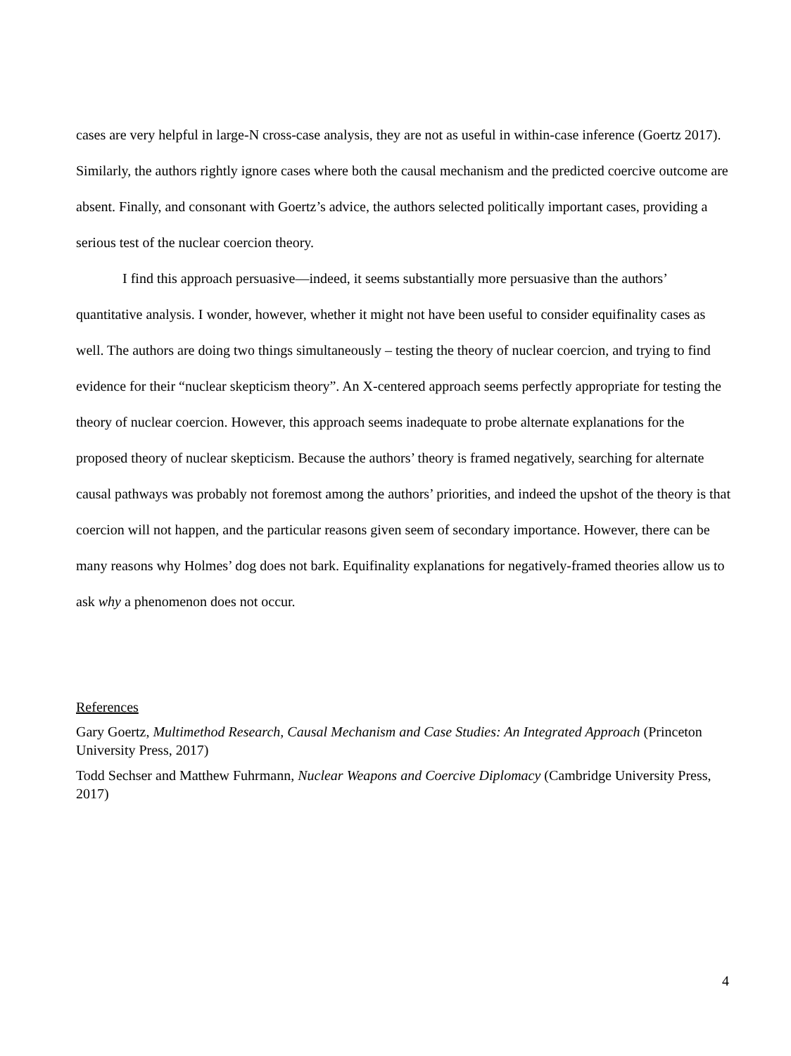cases are very helpful in large-N cross-case analysis, they are not as useful in within-case inference (Goertz 2017). Similarly, the authors rightly ignore cases where both the causal mechanism and the predicted coercive outcome are absent. Finally, and consonant with Goertz’s advice, the authors selected politically important cases, providing a serious test of the nuclear coercion theory.
I find this approach persuasive—indeed, it seems substantially more persuasive than the authors’ quantitative analysis. I wonder, however, whether it might not have been useful to consider equifinality cases as well. The authors are doing two things simultaneously – testing the theory of nuclear coercion, and trying to find evidence for their “nuclear skepticism theory”. An X-centered approach seems perfectly appropriate for testing the theory of nuclear coercion. However, this approach seems inadequate to probe alternate explanations for the proposed theory of nuclear skepticism. Because the authors’ theory is framed negatively, searching for alternate causal pathways was probably not foremost among the authors’ priorities, and indeed the upshot of the theory is that coercion will not happen, and the particular reasons given seem of secondary importance. However, there can be many reasons why Holmes’ dog does not bark. Equifinality explanations for negatively-framed theories allow us to ask why a phenomenon does not occur.
References
Gary Goertz, Multimethod Research, Causal Mechanism and Case Studies: An Integrated Approach (Princeton University Press, 2017)
Todd Sechser and Matthew Fuhrmann, Nuclear Weapons and Coercive Diplomacy (Cambridge University Press, 2017)
4